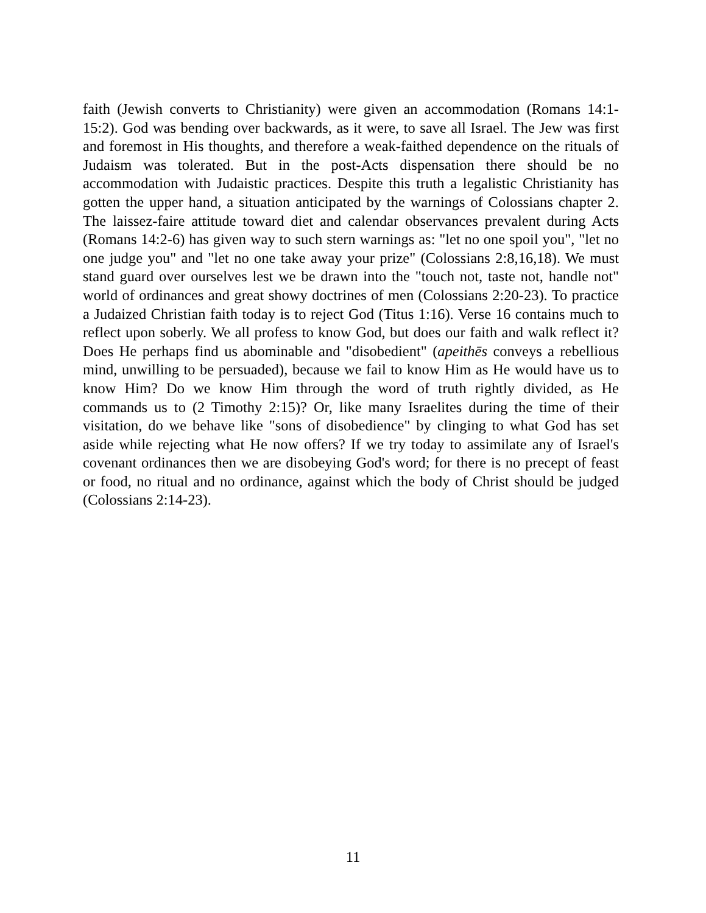faith (Jewish converts to Christianity) were given an accommodation (Romans 14:1-15:2). God was bending over backwards, as it were, to save all Israel. The Jew was first and foremost in His thoughts, and therefore a weak-faithed dependence on the rituals of Judaism was tolerated. But in the post-Acts dispensation there should be no accommodation with Judaistic practices. Despite this truth a legalistic Christianity has gotten the upper hand, a situation anticipated by the warnings of Colossians chapter 2. The laissez-faire attitude toward diet and calendar observances prevalent during Acts (Romans 14:2-6) has given way to such stern warnings as: "let no one spoil you", "let no one judge you" and "let no one take away your prize" (Colossians 2:8,16,18). We must stand guard over ourselves lest we be drawn into the "touch not, taste not, handle not" world of ordinances and great showy doctrines of men (Colossians 2:20-23). To practice a Judaized Christian faith today is to reject God (Titus 1:16). Verse 16 contains much to reflect upon soberly. We all profess to know God, but does our faith and walk reflect it? Does He perhaps find us abominable and "disobedient" (apeithēs conveys a rebellious mind, unwilling to be persuaded), because we fail to know Him as He would have us to know Him? Do we know Him through the word of truth rightly divided, as He commands us to (2 Timothy 2:15)? Or, like many Israelites during the time of their visitation, do we behave like "sons of disobedience" by clinging to what God has set aside while rejecting what He now offers? If we try today to assimilate any of Israel's covenant ordinances then we are disobeying God's word; for there is no precept of feast or food, no ritual and no ordinance, against which the body of Christ should be judged (Colossians 2:14-23).
11